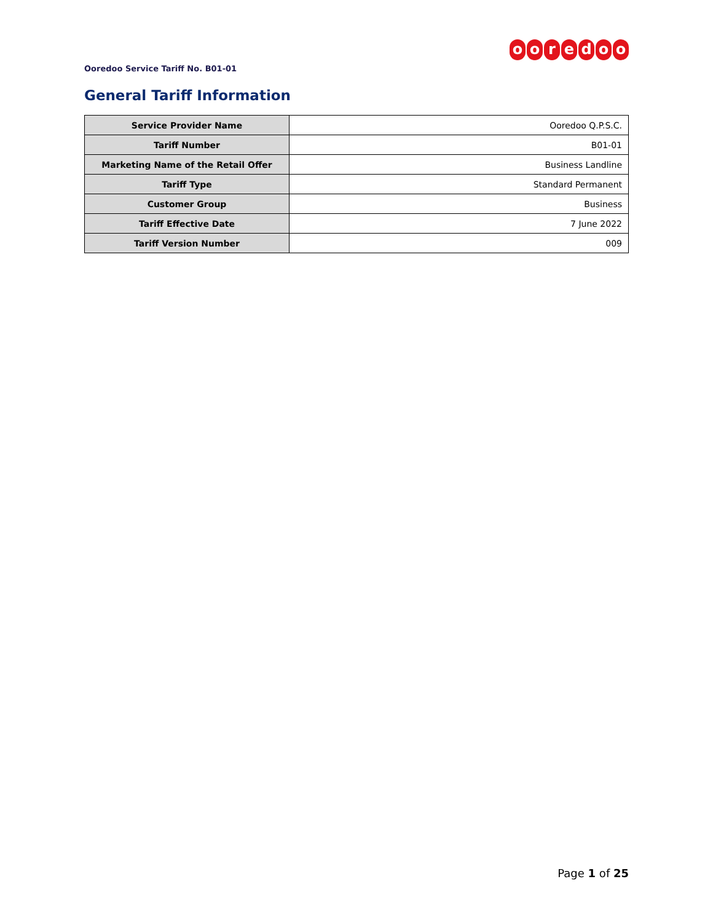ooredoo
Ooredoo Service Tariff No. B01-01
General Tariff Information
| Service Provider Name | Ooredoo Q.P.S.C. |
| Tariff Number | B01-01 |
| Marketing Name of the Retail Offer | Business Landline |
| Tariff Type | Standard Permanent |
| Customer Group | Business |
| Tariff Effective Date | 7 June 2022 |
| Tariff Version Number | 009 |
Page 1 of 25